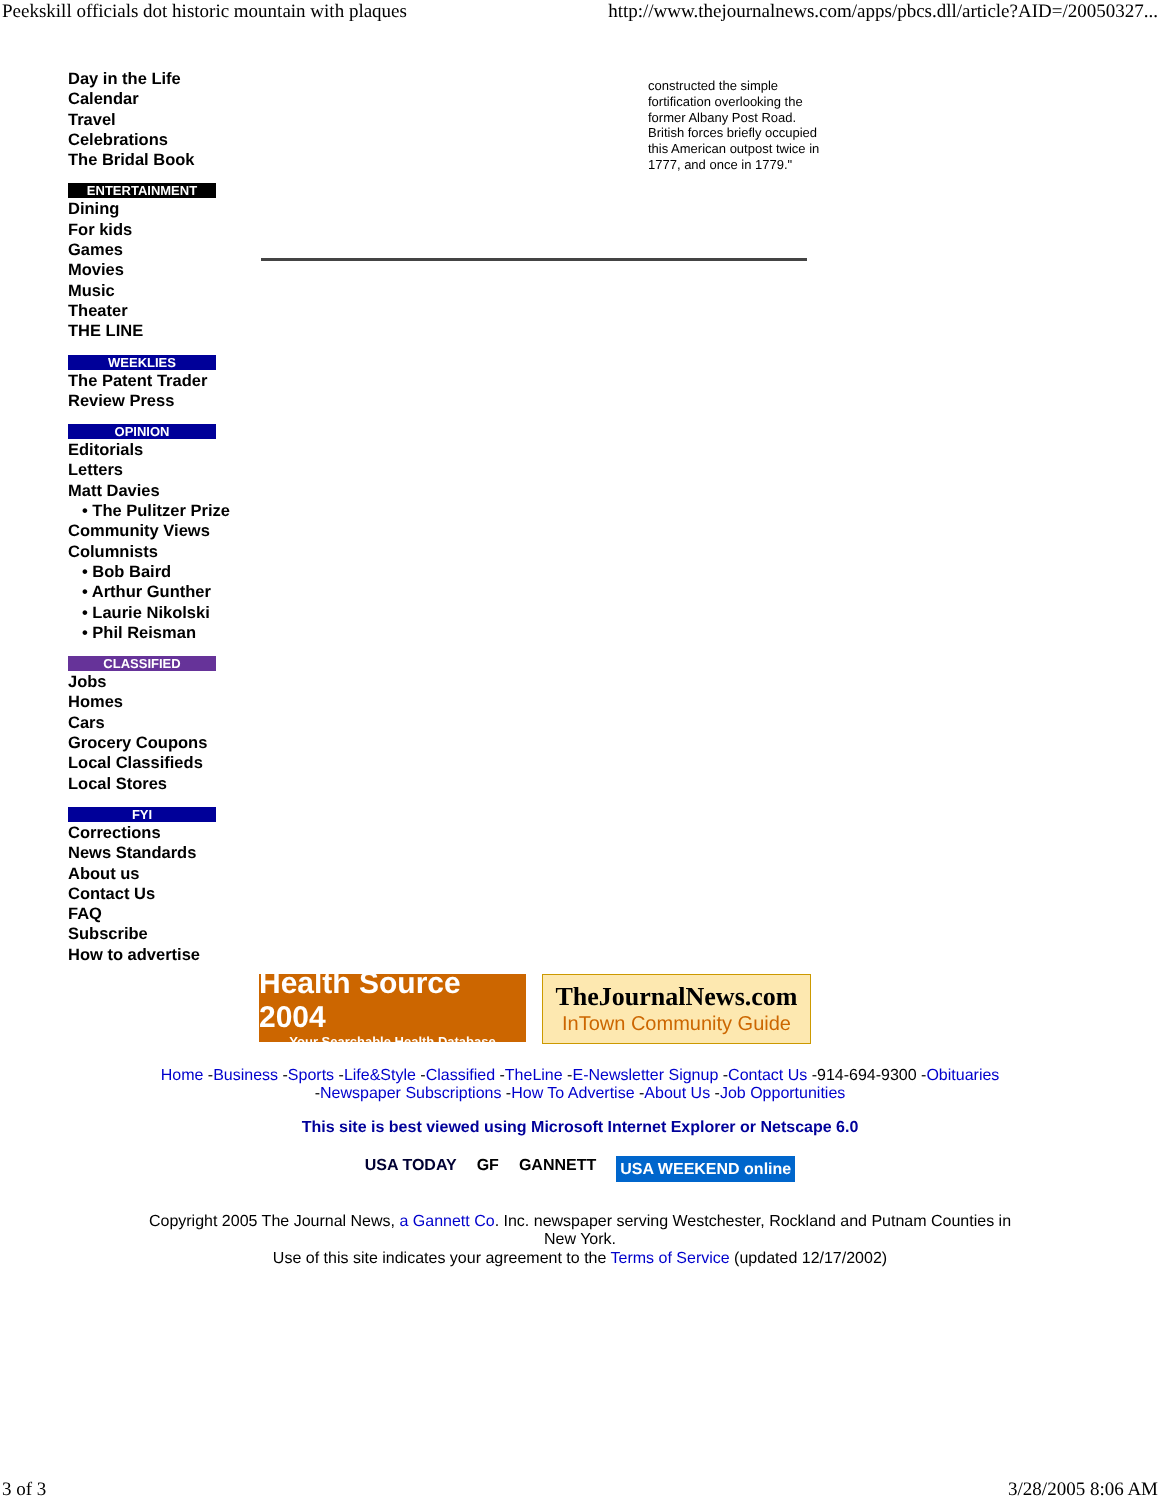Peekskill officials dot historic mountain with plaques http://www.thejournalnews.com/apps/pbcs.dll/article?AID=/20050327...
Day in the Life
Calendar
Travel
Celebrations
The Bridal Book
ENTERTAINMENT
Dining
For kids
Games
Movies
Music
Theater
THE LINE
WEEKLIES
The Patent Trader
Review Press
OPINION
Editorials
Letters
Matt Davies
• The Pulitzer Prize
Community Views
Columnists
• Bob Baird
• Arthur Gunther
• Laurie Nikolski
• Phil Reisman
CLASSIFIED
Jobs
Homes
Cars
Grocery Coupons
Local Classifieds
Local Stores
FYI
Corrections
News Standards
About us
Contact Us
FAQ
Subscribe
How to advertise
constructed the simple fortification overlooking the former Albany Post Road. British forces briefly occupied this American outpost twice in 1777, and once in 1779."
Health Source 2004
Your Searchable Health Database
TheJournalNews.com
InTown Community Guide
Home -Business -Sports -Life&Style -Classified -TheLine -E-Newsletter Signup -Contact Us -914-694-9300 -Obituaries
-Newspaper Subscriptions -How To Advertise -About Us -Job Opportunities
This site is best viewed using Microsoft Internet Explorer or Netscape 6.0
USA TODAY GF GANNETT USA WEEKEND online
Copyright 2005 The Journal News, a Gannett Co. Inc. newspaper serving Westchester, Rockland and Putnam Counties in New York.
Use of this site indicates your agreement to the Terms of Service (updated 12/17/2002)
3 of 3 3/28/2005 8:06 AM